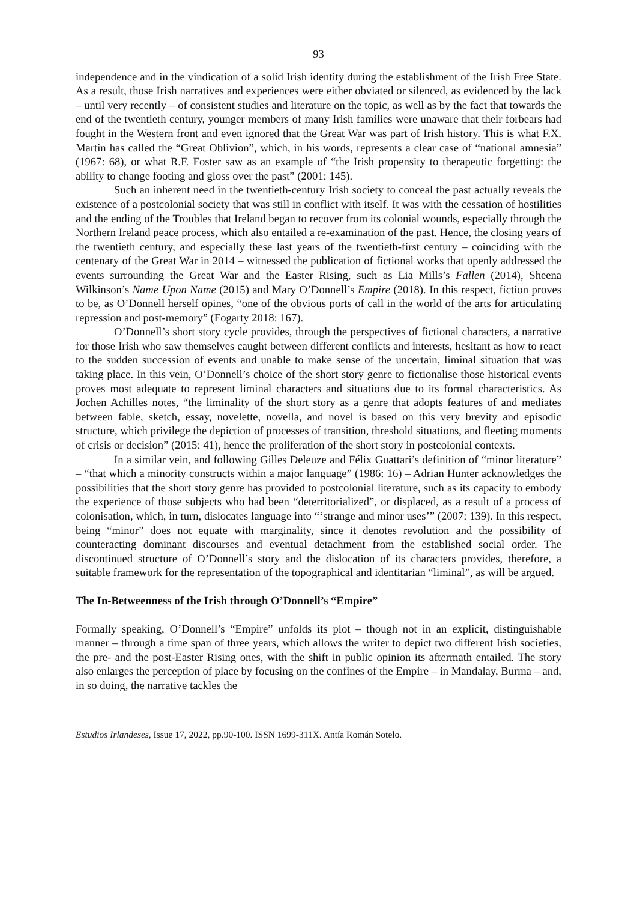93
independence and in the vindication of a solid Irish identity during the establishment of the Irish Free State. As a result, those Irish narratives and experiences were either obviated or silenced, as evidenced by the lack – until very recently – of consistent studies and literature on the topic, as well as by the fact that towards the end of the twentieth century, younger members of many Irish families were unaware that their forbears had fought in the Western front and even ignored that the Great War was part of Irish history. This is what F.X. Martin has called the “Great Oblivion”, which, in his words, represents a clear case of “national amnesia” (1967: 68), or what R.F. Foster saw as an example of “the Irish propensity to therapeutic forgetting: the ability to change footing and gloss over the past” (2001: 145).
Such an inherent need in the twentieth-century Irish society to conceal the past actually reveals the existence of a postcolonial society that was still in conflict with itself. It was with the cessation of hostilities and the ending of the Troubles that Ireland began to recover from its colonial wounds, especially through the Northern Ireland peace process, which also entailed a re-examination of the past. Hence, the closing years of the twentieth century, and especially these last years of the twentieth-first century – coinciding with the centenary of the Great War in 2014 – witnessed the publication of fictional works that openly addressed the events surrounding the Great War and the Easter Rising, such as Lia Mills’s Fallen (2014), Sheena Wilkinson’s Name Upon Name (2015) and Mary O’Donnell’s Empire (2018). In this respect, fiction proves to be, as O’Donnell herself opines, “one of the obvious ports of call in the world of the arts for articulating repression and post-memory” (Fogarty 2018: 167).
O’Donnell’s short story cycle provides, through the perspectives of fictional characters, a narrative for those Irish who saw themselves caught between different conflicts and interests, hesitant as how to react to the sudden succession of events and unable to make sense of the uncertain, liminal situation that was taking place. In this vein, O’Donnell’s choice of the short story genre to fictionalise those historical events proves most adequate to represent liminal characters and situations due to its formal characteristics. As Jochen Achilles notes, “the liminality of the short story as a genre that adopts features of and mediates between fable, sketch, essay, novelette, novella, and novel is based on this very brevity and episodic structure, which privilege the depiction of processes of transition, threshold situations, and fleeting moments of crisis or decision” (2015: 41), hence the proliferation of the short story in postcolonial contexts.
In a similar vein, and following Gilles Deleuze and Félix Guattari’s definition of “minor literature” – “that which a minority constructs within a major language” (1986: 16) – Adrian Hunter acknowledges the possibilities that the short story genre has provided to postcolonial literature, such as its capacity to embody the experience of those subjects who had been “deterritorialized”, or displaced, as a result of a process of colonisation, which, in turn, dislocates language into “‘strange and minor uses’” (2007: 139). In this respect, being “minor” does not equate with marginality, since it denotes revolution and the possibility of counteracting dominant discourses and eventual detachment from the established social order. The discontinued structure of O’Donnell’s story and the dislocation of its characters provides, therefore, a suitable framework for the representation of the topographical and identitarian “liminal”, as will be argued.
The In-Betweenness of the Irish through O’Donnell’s “Empire”
Formally speaking, O’Donnell’s “Empire” unfolds its plot – though not in an explicit, distinguishable manner – through a time span of three years, which allows the writer to depict two different Irish societies, the pre- and the post-Easter Rising ones, with the shift in public opinion its aftermath entailed. The story also enlarges the perception of place by focusing on the confines of the Empire – in Mandalay, Burma – and, in so doing, the narrative tackles the
Estudios Irlandeses, Issue 17, 2022, pp.90-100. ISSN 1699-311X. Antía Román Sotelo.